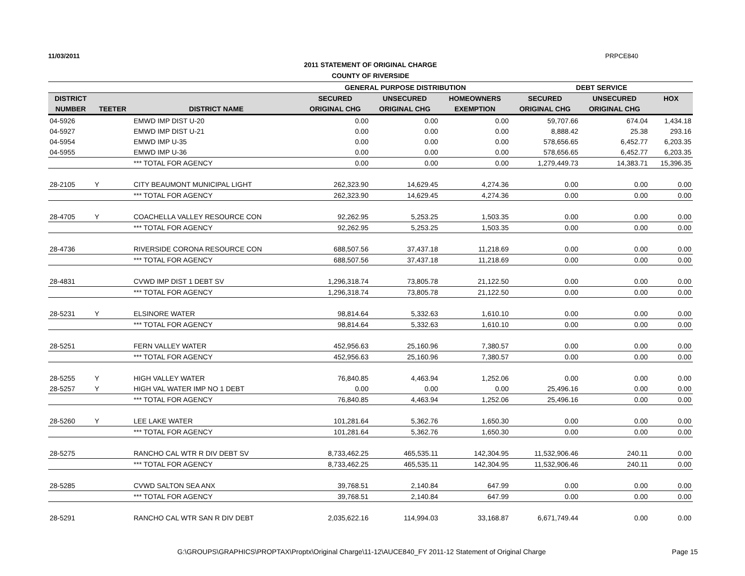11/03/2011 PRPCE840
2011 STATEMENT OF ORIGINAL CHARGE
COUNTY OF RIVERSIDE
| | | | GENERAL PURPOSE DISTRIBUTION | | | DEBT SERVICE | | |
| --- | --- | --- | --- | --- | --- | --- | --- | --- |
| DISTRICT | | | SECURED | UNSECURED | HOMEOWNERS | SECURED | UNSECURED | HOX |
| NUMBER | TEETER | DISTRICT NAME | ORIGINAL CHG | ORIGINAL CHG | EXEMPTION | ORIGINAL CHG | ORIGINAL CHG | |
| 04-5926 | | EMWD IMP DIST U-20 | 0.00 | 0.00 | 0.00 | 59,707.66 | 674.04 | 1,434.18 |
| 04-5927 | | EMWD IMP DIST U-21 | 0.00 | 0.00 | 0.00 | 8,888.42 | 25.38 | 293.16 |
| 04-5954 | | EMWD IMP U-35 | 0.00 | 0.00 | 0.00 | 578,656.65 | 6,452.77 | 6,203.35 |
| 04-5955 | | EMWD IMP U-36 | 0.00 | 0.00 | 0.00 | 578,656.65 | 6,452.77 | 6,203.35 |
| | | *** TOTAL FOR AGENCY | 0.00 | 0.00 | 0.00 | 1,279,449.73 | 14,383.71 | 15,396.35 |
| 28-2105 | Y | CITY BEAUMONT MUNICIPAL LIGHT | 262,323.90 | 14,629.45 | 4,274.36 | 0.00 | 0.00 | 0.00 |
| | | *** TOTAL FOR AGENCY | 262,323.90 | 14,629.45 | 4,274.36 | 0.00 | 0.00 | 0.00 |
| 28-4705 | Y | COACHELLA VALLEY RESOURCE CON | 92,262.95 | 5,253.25 | 1,503.35 | 0.00 | 0.00 | 0.00 |
| | | *** TOTAL FOR AGENCY | 92,262.95 | 5,253.25 | 1,503.35 | 0.00 | 0.00 | 0.00 |
| 28-4736 | | RIVERSIDE CORONA RESOURCE CON | 688,507.56 | 37,437.18 | 11,218.69 | 0.00 | 0.00 | 0.00 |
| | | *** TOTAL FOR AGENCY | 688,507.56 | 37,437.18 | 11,218.69 | 0.00 | 0.00 | 0.00 |
| 28-4831 | | CVWD IMP DIST 1 DEBT SV | 1,296,318.74 | 73,805.78 | 21,122.50 | 0.00 | 0.00 | 0.00 |
| | | *** TOTAL FOR AGENCY | 1,296,318.74 | 73,805.78 | 21,122.50 | 0.00 | 0.00 | 0.00 |
| 28-5231 | Y | ELSINORE WATER | 98,814.64 | 5,332.63 | 1,610.10 | 0.00 | 0.00 | 0.00 |
| | | *** TOTAL FOR AGENCY | 98,814.64 | 5,332.63 | 1,610.10 | 0.00 | 0.00 | 0.00 |
| 28-5251 | | FERN VALLEY WATER | 452,956.63 | 25,160.96 | 7,380.57 | 0.00 | 0.00 | 0.00 |
| | | *** TOTAL FOR AGENCY | 452,956.63 | 25,160.96 | 7,380.57 | 0.00 | 0.00 | 0.00 |
| 28-5255 | Y | HIGH VALLEY WATER | 76,840.85 | 4,463.94 | 1,252.06 | 0.00 | 0.00 | 0.00 |
| 28-5257 | Y | HIGH VAL WATER IMP NO 1 DEBT | 0.00 | 0.00 | 0.00 | 25,496.16 | 0.00 | 0.00 |
| | | *** TOTAL FOR AGENCY | 76,840.85 | 4,463.94 | 1,252.06 | 25,496.16 | 0.00 | 0.00 |
| 28-5260 | Y | LEE LAKE WATER | 101,281.64 | 5,362.76 | 1,650.30 | 0.00 | 0.00 | 0.00 |
| | | *** TOTAL FOR AGENCY | 101,281.64 | 5,362.76 | 1,650.30 | 0.00 | 0.00 | 0.00 |
| 28-5275 | | RANCHO CAL WTR R DIV DEBT SV | 8,733,462.25 | 465,535.11 | 142,304.95 | 11,532,906.46 | 240.11 | 0.00 |
| | | *** TOTAL FOR AGENCY | 8,733,462.25 | 465,535.11 | 142,304.95 | 11,532,906.46 | 240.11 | 0.00 |
| 28-5285 | | CVWD SALTON SEA ANX | 39,768.51 | 2,140.84 | 647.99 | 0.00 | 0.00 | 0.00 |
| | | *** TOTAL FOR AGENCY | 39,768.51 | 2,140.84 | 647.99 | 0.00 | 0.00 | 0.00 |
| 28-5291 | | RANCHO CAL WTR SAN R DIV DEBT | 2,035,622.16 | 114,994.03 | 33,168.87 | 6,671,749.44 | 0.00 | 0.00 |
G:\GROUPS\GRAPHICS\PROPTAX\Proptx\Original Charge\11-12\AUCE840_FY 2011-12 Statement of Original Charge Page 15